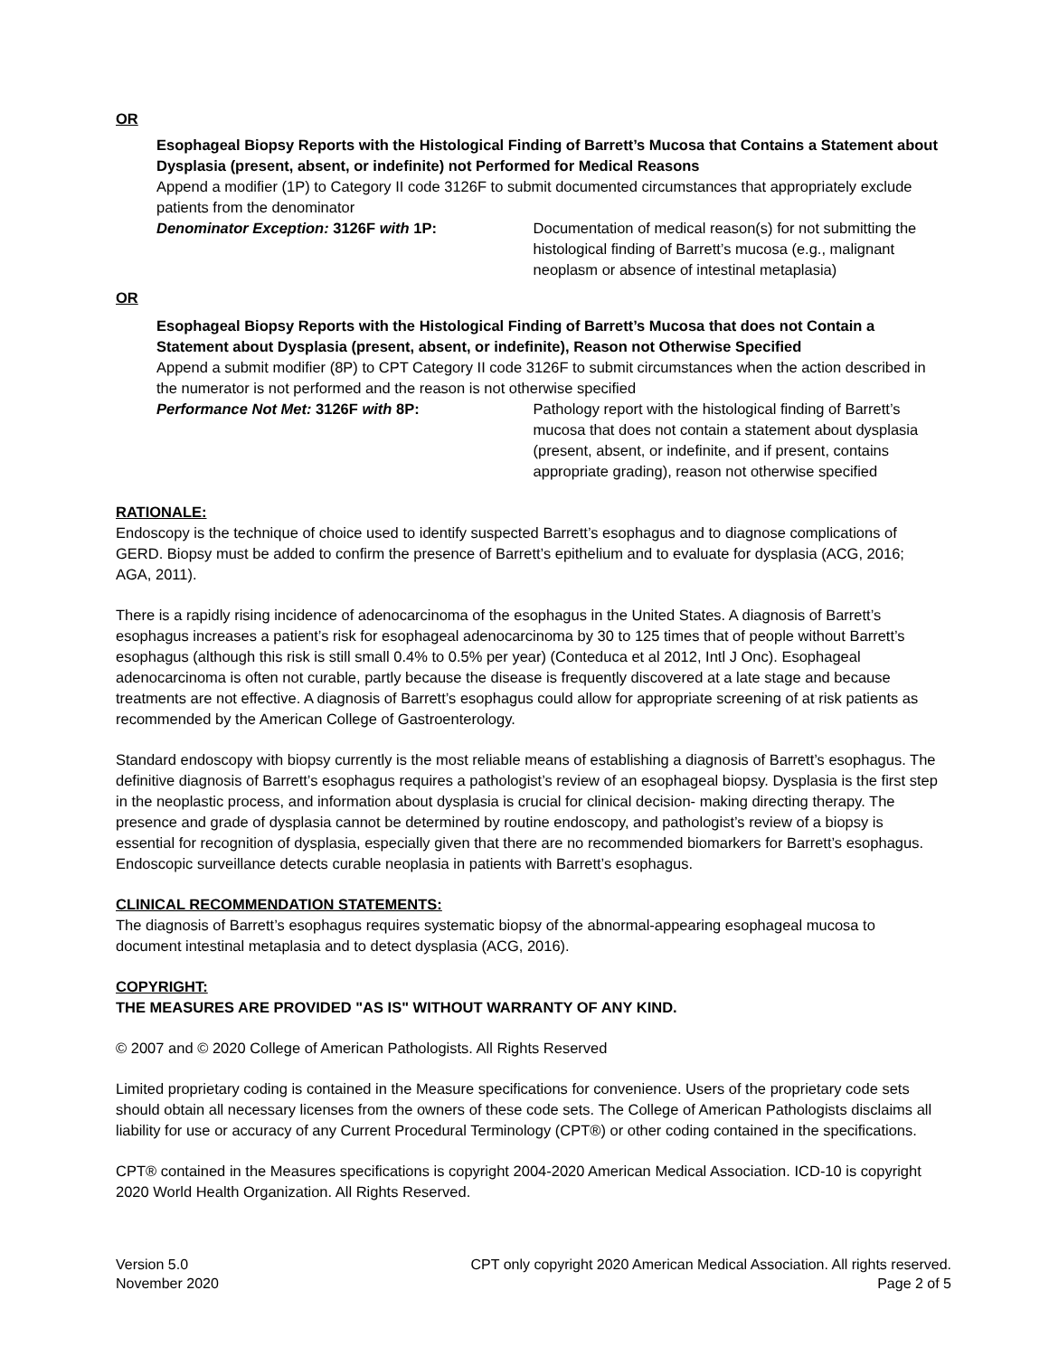OR
Esophageal Biopsy Reports with the Histological Finding of Barrett’s Mucosa that Contains a Statement about Dysplasia (present, absent, or indefinite) not Performed for Medical Reasons
Append a modifier (1P) to Category II code 3126F to submit documented circumstances that appropriately exclude patients from the denominator
Denominator Exception: 3126F with 1P: Documentation of medical reason(s) for not submitting the histological finding of Barrett’s mucosa (e.g., malignant neoplasm or absence of intestinal metaplasia)
OR
Esophageal Biopsy Reports with the Histological Finding of Barrett’s Mucosa that does not Contain a Statement about Dysplasia (present, absent, or indefinite), Reason not Otherwise Specified
Append a submit modifier (8P) to CPT Category II code 3126F to submit circumstances when the action described in the numerator is not performed and the reason is not otherwise specified
Performance Not Met: 3126F with 8P: Pathology report with the histological finding of Barrett’s mucosa that does not contain a statement about dysplasia (present, absent, or indefinite, and if present, contains appropriate grading), reason not otherwise specified
RATIONALE:
Endoscopy is the technique of choice used to identify suspected Barrett’s esophagus and to diagnose complications of GERD. Biopsy must be added to confirm the presence of Barrett’s epithelium and to evaluate for dysplasia (ACG, 2016; AGA, 2011).
There is a rapidly rising incidence of adenocarcinoma of the esophagus in the United States. A diagnosis of Barrett’s esophagus increases a patient’s risk for esophageal adenocarcinoma by 30 to 125 times that of people without Barrett’s esophagus (although this risk is still small 0.4% to 0.5% per year) (Conteduca et al 2012, Intl J Onc). Esophageal adenocarcinoma is often not curable, partly because the disease is frequently discovered at a late stage and because treatments are not effective. A diagnosis of Barrett’s esophagus could allow for appropriate screening of at risk patients as recommended by the American College of Gastroenterology.
Standard endoscopy with biopsy currently is the most reliable means of establishing a diagnosis of Barrett’s esophagus. The definitive diagnosis of Barrett’s esophagus requires a pathologist’s review of an esophageal biopsy. Dysplasia is the first step in the neoplastic process, and information about dysplasia is crucial for clinical decision- making directing therapy. The presence and grade of dysplasia cannot be determined by routine endoscopy, and pathologist’s review of a biopsy is essential for recognition of dysplasia, especially given that there are no recommended biomarkers for Barrett’s esophagus. Endoscopic surveillance detects curable neoplasia in patients with Barrett’s esophagus.
CLINICAL RECOMMENDATION STATEMENTS:
The diagnosis of Barrett’s esophagus requires systematic biopsy of the abnormal-appearing esophageal mucosa to document intestinal metaplasia and to detect dysplasia (ACG, 2016).
COPYRIGHT:
THE MEASURES ARE PROVIDED "AS IS" WITHOUT WARRANTY OF ANY KIND.
© 2007 and © 2020 College of American Pathologists. All Rights Reserved
Limited proprietary coding is contained in the Measure specifications for convenience. Users of the proprietary code sets should obtain all necessary licenses from the owners of these code sets. The College of American Pathologists disclaims all liability for use or accuracy of any Current Procedural Terminology (CPT®) or other coding contained in the specifications.
CPT® contained in the Measures specifications is copyright 2004-2020 American Medical Association. ICD-10 is copyright 2020 World Health Organization. All Rights Reserved.
Version 5.0
November 2020
CPT only copyright 2020 American Medical Association. All rights reserved.
Page 2 of 5